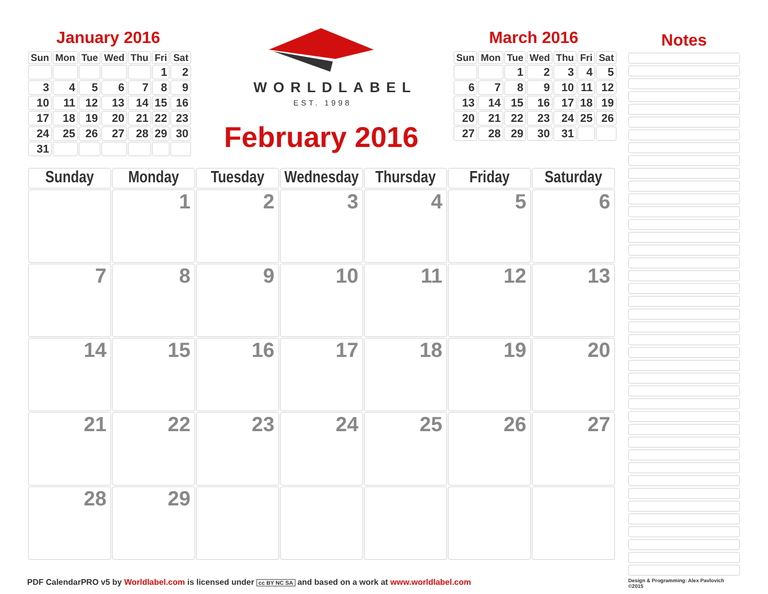January 2016
| Sun | Mon | Tue | Wed | Thu | Fri | Sat |
| --- | --- | --- | --- | --- | --- | --- |
| | | | | | 1 | 2 |
| 3 | 4 | 5 | 6 | 7 | 8 | 9 |
| 10 | 11 | 12 | 13 | 14 | 15 | 16 |
| 17 | 18 | 19 | 20 | 21 | 22 | 23 |
| 24 | 25 | 26 | 27 | 28 | 29 | 30 |
| 31 | | | | | | |
WORLDLABEL
EST. 1998
February 2016
March 2016
| Sun | Mon | Tue | Wed | Thu | Fri | Sat |
| --- | --- | --- | --- | --- | --- | --- |
| | | 1 | 2 | 3 | 4 | 5 |
| 6 | 7 | 8 | 9 | 10 | 11 | 12 |
| 13 | 14 | 15 | 16 | 17 | 18 | 19 |
| 20 | 21 | 22 | 23 | 24 | 25 | 26 |
| 27 | 28 | 29 | 30 | 31 | | |
| Sunday | Monday | Tuesday | Wednesday | Thursday | Friday | Saturday |
| --- | --- | --- | --- | --- | --- | --- |
| | 1 | 2 | 3 | 4 | 5 | 6 |
| 7 | 8 | 9 | 10 | 11 | 12 | 13 |
| 14 | 15 | 16 | 17 | 18 | 19 | 20 |
| 21 | 22 | 23 | 24 | 25 | 26 | 27 |
| 28 | 29 | | | | | |
Notes
Design & Programming: Alex Pavlovich ©2015
PDF CalendarPRO v5 by Worldlabel.com is licensed under cc BY NC SA and based on a work at www.worldlabel.com